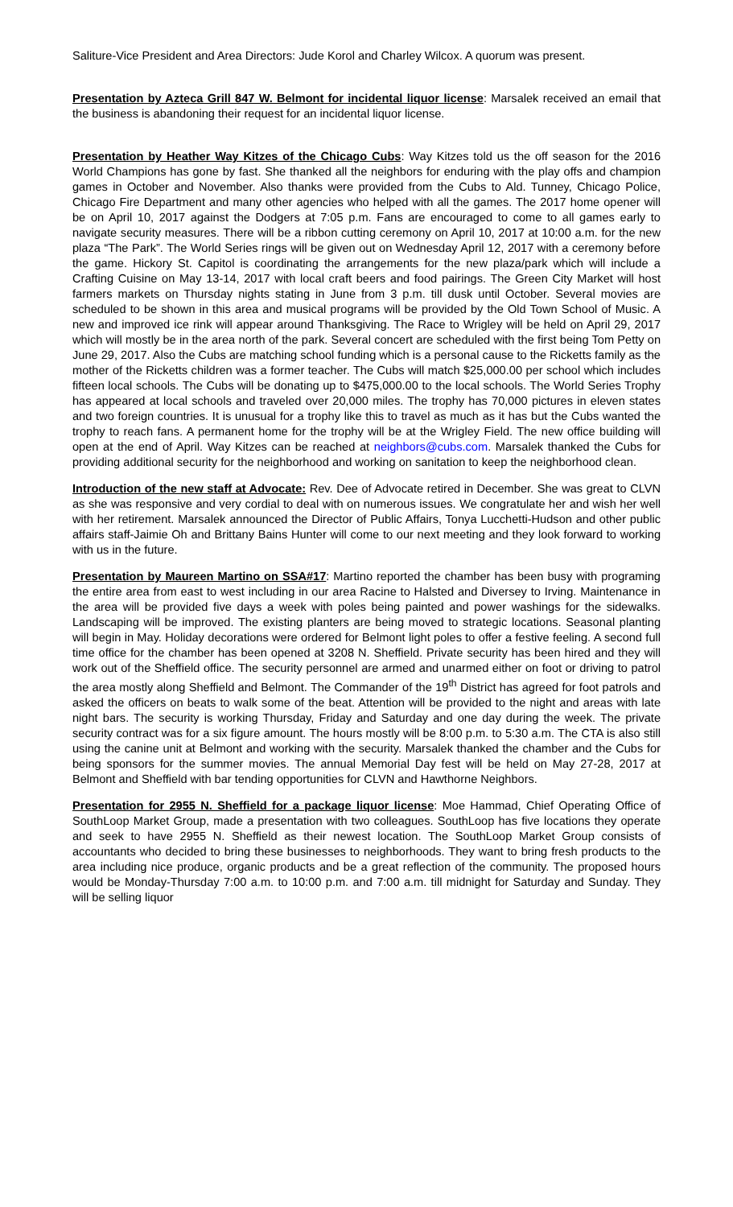Saliture-Vice President and Area Directors: Jude Korol and Charley Wilcox. A quorum was present.
Presentation by Azteca Grill 847 W. Belmont for incidental liquor license: Marsalek received an email that the business is abandoning their request for an incidental liquor license.
Presentation by Heather Way Kitzes of the Chicago Cubs: Way Kitzes told us the off season for the 2016 World Champions has gone by fast. She thanked all the neighbors for enduring with the play offs and champion games in October and November. Also thanks were provided from the Cubs to Ald. Tunney, Chicago Police, Chicago Fire Department and many other agencies who helped with all the games. The 2017 home opener will be on April 10, 2017 against the Dodgers at 7:05 p.m. Fans are encouraged to come to all games early to navigate security measures. There will be a ribbon cutting ceremony on April 10, 2017 at 10:00 a.m. for the new plaza “The Park”. The World Series rings will be given out on Wednesday April 12, 2017 with a ceremony before the game. Hickory St. Capitol is coordinating the arrangements for the new plaza/park which will include a Crafting Cuisine on May 13-14, 2017 with local craft beers and food pairings. The Green City Market will host farmers markets on Thursday nights stating in June from 3 p.m. till dusk until October. Several movies are scheduled to be shown in this area and musical programs will be provided by the Old Town School of Music. A new and improved ice rink will appear around Thanksgiving. The Race to Wrigley will be held on April 29, 2017 which will mostly be in the area north of the park. Several concert are scheduled with the first being Tom Petty on June 29, 2017. Also the Cubs are matching school funding which is a personal cause to the Ricketts family as the mother of the Ricketts children was a former teacher. The Cubs will match $25,000.00 per school which includes fifteen local schools. The Cubs will be donating up to $475,000.00 to the local schools. The World Series Trophy has appeared at local schools and traveled over 20,000 miles. The trophy has 70,000 pictures in eleven states and two foreign countries. It is unusual for a trophy like this to travel as much as it has but the Cubs wanted the trophy to reach fans. A permanent home for the trophy will be at the Wrigley Field. The new office building will open at the end of April. Way Kitzes can be reached at neighbors@cubs.com. Marsalek thanked the Cubs for providing additional security for the neighborhood and working on sanitation to keep the neighborhood clean.
Introduction of the new staff at Advocate: Rev. Dee of Advocate retired in December. She was great to CLVN as she was responsive and very cordial to deal with on numerous issues. We congratulate her and wish her well with her retirement. Marsalek announced the Director of Public Affairs, Tonya Lucchetti-Hudson and other public affairs staff-Jaimie Oh and Brittany Bains Hunter will come to our next meeting and they look forward to working with us in the future.
Presentation by Maureen Martino on SSA#17: Martino reported the chamber has been busy with programing the entire area from east to west including in our area Racine to Halsted and Diversey to Irving. Maintenance in the area will be provided five days a week with poles being painted and power washings for the sidewalks. Landscaping will be improved. The existing planters are being moved to strategic locations. Seasonal planting will begin in May. Holiday decorations were ordered for Belmont light poles to offer a festive feeling. A second full time office for the chamber has been opened at 3208 N. Sheffield. Private security has been hired and they will work out of the Sheffield office. The security personnel are armed and unarmed either on foot or driving to patrol the area mostly along Sheffield and Belmont. The Commander of the 19<sup>th</sup> District has agreed for foot patrols and asked the officers on beats to walk some of the beat. Attention will be provided to the night and areas with late night bars. The security is working Thursday, Friday and Saturday and one day during the week. The private security contract was for a six figure amount. The hours mostly will be 8:00 p.m. to 5:30 a.m. The CTA is also still using the canine unit at Belmont and working with the security. Marsalek thanked the chamber and the Cubs for being sponsors for the summer movies. The annual Memorial Day fest will be held on May 27-28, 2017 at Belmont and Sheffield with bar tending opportunities for CLVN and Hawthorne Neighbors.
Presentation for 2955 N. Sheffield for a package liquor license: Moe Hammad, Chief Operating Office of SouthLoop Market Group, made a presentation with two colleagues. SouthLoop has five locations they operate and seek to have 2955 N. Sheffield as their newest location. The SouthLoop Market Group consists of accountants who decided to bring these businesses to neighborhoods. They want to bring fresh products to the area including nice produce, organic products and be a great reflection of the community. The proposed hours would be Monday-Thursday 7:00 a.m. to 10:00 p.m. and 7:00 a.m. till midnight for Saturday and Sunday. They will be selling liquor